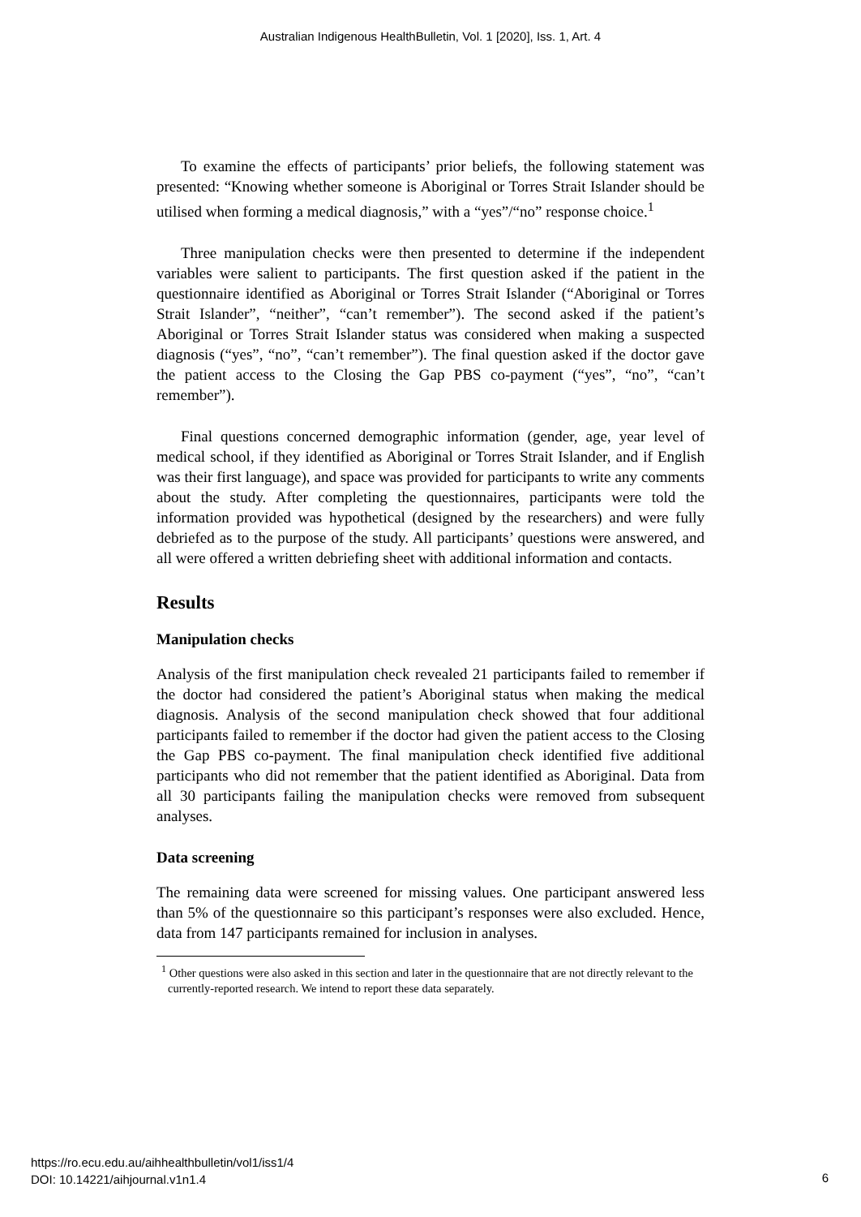Australian Indigenous HealthBulletin, Vol. 1 [2020], Iss. 1, Art. 4
To examine the effects of participants’ prior beliefs, the following statement was presented: “Knowing whether someone is Aboriginal or Torres Strait Islander should be utilised when forming a medical diagnosis,” with a “yes”/“no” response choice.<sup>1</sup>
Three manipulation checks were then presented to determine if the independent variables were salient to participants. The first question asked if the patient in the questionnaire identified as Aboriginal or Torres Strait Islander (“Aboriginal or Torres Strait Islander”, “neither”, “can’t remember”). The second asked if the patient’s Aboriginal or Torres Strait Islander status was considered when making a suspected diagnosis (“yes”, “no”, “can’t remember”). The final question asked if the doctor gave the patient access to the Closing the Gap PBS co-payment (“yes”, “no”, “can’t remember”).
Final questions concerned demographic information (gender, age, year level of medical school, if they identified as Aboriginal or Torres Strait Islander, and if English was their first language), and space was provided for participants to write any comments about the study. After completing the questionnaires, participants were told the information provided was hypothetical (designed by the researchers) and were fully debriefed as to the purpose of the study. All participants’ questions were answered, and all were offered a written debriefing sheet with additional information and contacts.
Results
Manipulation checks
Analysis of the first manipulation check revealed 21 participants failed to remember if the doctor had considered the patient’s Aboriginal status when making the medical diagnosis. Analysis of the second manipulation check showed that four additional participants failed to remember if the doctor had given the patient access to the Closing the Gap PBS co-payment. The final manipulation check identified five additional participants who did not remember that the patient identified as Aboriginal. Data from all 30 participants failing the manipulation checks were removed from subsequent analyses.
Data screening
The remaining data were screened for missing values. One participant answered less than 5% of the questionnaire so this participant’s responses were also excluded. Hence, data from 147 participants remained for inclusion in analyses.
<sup>1</sup> Other questions were also asked in this section and later in the questionnaire that are not directly relevant to the currently-reported research. We intend to report these data separately.
https://ro.ecu.edu.au/aihhealthbulletin/vol1/iss1/4
DOI: 10.14221/aihjournal.v1n1.4
6